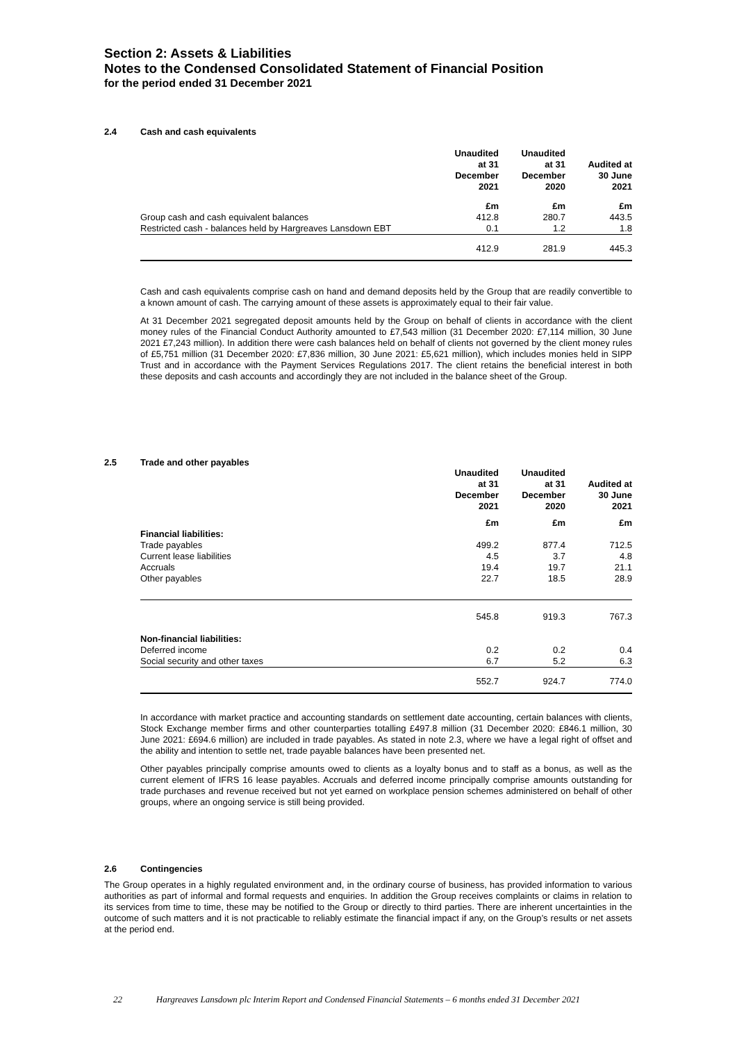Section 2: Assets & Liabilities
Notes to the Condensed Consolidated Statement of Financial Position
for the period ended 31 December 2021
2.4 Cash and cash equivalents
| | Unaudited at 31 December 2021 | Unaudited at 31 December 2020 | Audited at 30 June 2021 |
| --- | --- | --- | --- |
| | £m | £m | £m |
| Group cash and cash equivalent balances | 412.8 | 280.7 | 443.5 |
| Restricted cash - balances held by Hargreaves Lansdown EBT | 0.1 | 1.2 | 1.8 |
| | 412.9 | 281.9 | 445.3 |
Cash and cash equivalents comprise cash on hand and demand deposits held by the Group that are readily convertible to a known amount of cash. The carrying amount of these assets is approximately equal to their fair value.
At 31 December 2021 segregated deposit amounts held by the Group on behalf of clients in accordance with the client money rules of the Financial Conduct Authority amounted to £7,543 million (31 December 2020: £7,114 million, 30 June 2021 £7,243 million). In addition there were cash balances held on behalf of clients not governed by the client money rules of £5,751 million (31 December 2020: £7,836 million, 30 June 2021: £5,621 million), which includes monies held in SIPP Trust and in accordance with the Payment Services Regulations 2017. The client retains the beneficial interest in both these deposits and cash accounts and accordingly they are not included in the balance sheet of the Group.
2.5 Trade and other payables
| | Unaudited at 31 December 2021 | Unaudited at 31 December 2020 | Audited at 30 June 2021 |
| --- | --- | --- | --- |
| | £m | £m | £m |
| Financial liabilities: | | | |
| Trade payables | 499.2 | 877.4 | 712.5 |
| Current lease liabilities | 4.5 | 3.7 | 4.8 |
| Accruals | 19.4 | 19.7 | 21.1 |
| Other payables | 22.7 | 18.5 | 28.9 |
| | 545.8 | 919.3 | 767.3 |
| Non-financial liabilities: | | | |
| Deferred income | 0.2 | 0.2 | 0.4 |
| Social security and other taxes | 6.7 | 5.2 | 6.3 |
| | 552.7 | 924.7 | 774.0 |
In accordance with market practice and accounting standards on settlement date accounting, certain balances with clients, Stock Exchange member firms and other counterparties totalling £497.8 million (31 December 2020: £846.1 million, 30 June 2021: £694.6 million) are included in trade payables. As stated in note 2.3, where we have a legal right of offset and the ability and intention to settle net, trade payable balances have been presented net.
Other payables principally comprise amounts owed to clients as a loyalty bonus and to staff as a bonus, as well as the current element of IFRS 16 lease payables. Accruals and deferred income principally comprise amounts outstanding for trade purchases and revenue received but not yet earned on workplace pension schemes administered on behalf of other groups, where an ongoing service is still being provided.
2.6 Contingencies
The Group operates in a highly regulated environment and, in the ordinary course of business, has provided information to various authorities as part of informal and formal requests and enquiries. In addition the Group receives complaints or claims in relation to its services from time to time, these may be notified to the Group or directly to third parties. There are inherent uncertainties in the outcome of such matters and it is not practicable to reliably estimate the financial impact if any, on the Group’s results or net assets at the period end.
22 Hargreaves Lansdown plc Interim Report and Condensed Financial Statements – 6 months ended 31 December 2021